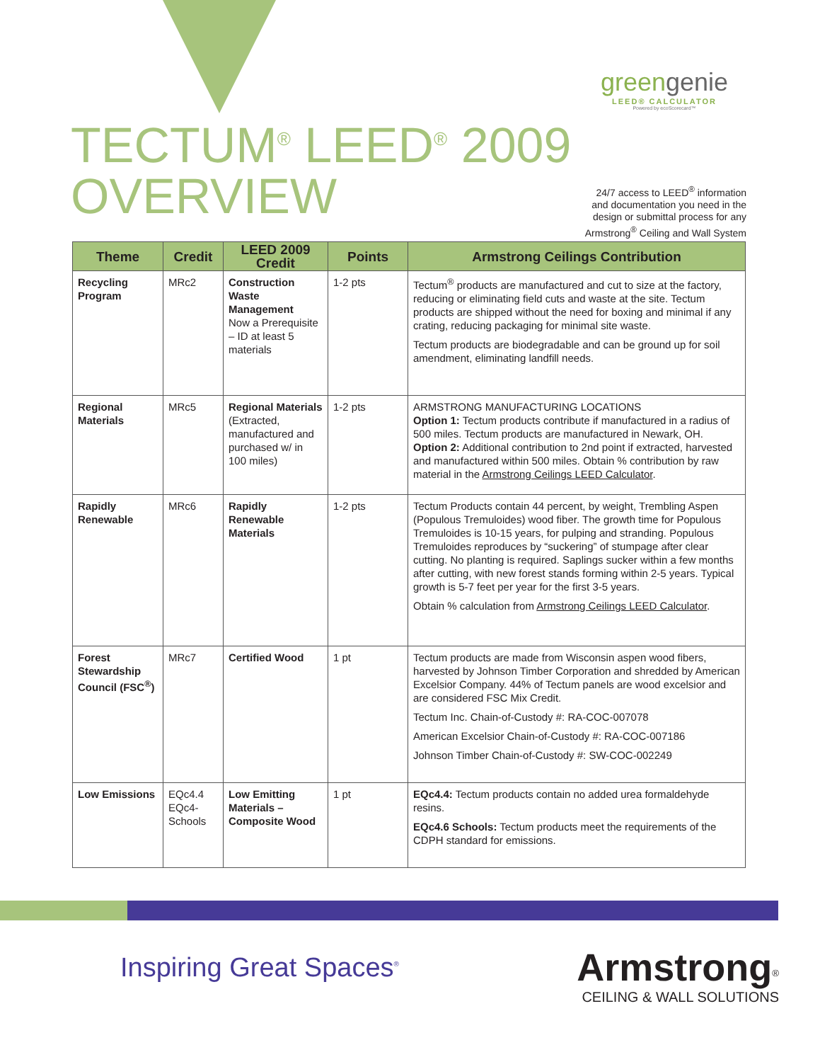TECTUM<sup>®</sup> LEED<sup>®</sup> 2009
OVERVIEW
greengenie
LEED® CALCULATOR
Powered by ecoScorecard™
24/7 access to LEED<sup>®</sup> information
and documentation you need in the
design or submittal process for any
Armstrong<sup>®</sup> Ceiling and Wall System
| Theme | Credit | LEED 2009 Credit | Points | Armstrong Ceilings Contribution |
| --- | --- | --- | --- | --- |
| Recycling Program | MRc2 | Construction Waste Management Now a Prerequisite – ID at least 5 materials | 1-2 pts | Tectum<sup>®</sup> products are manufactured and cut to size at the factory, reducing or eliminating field cuts and waste at the site. Tectum products are shipped without the need for boxing and minimal if any crating, reducing packaging for minimal site waste. Tectum products are biodegradable and can be ground up for soil amendment, eliminating landfill needs. |
| Regional Materials | MRc5 | Regional Materials (Extracted, manufactured and purchased w/ in 100 miles) | 1-2 pts | ARMSTRONG MANUFACTURING LOCATIONS Option 1: Tectum products contribute if manufactured in a radius of 500 miles. Tectum products are manufactured in Newark, OH. Option 2: Additional contribution to 2nd point if extracted, harvested and manufactured within 500 miles. Obtain % contribution by raw material in the Armstrong Ceilings LEED Calculator . |
| Rapidly Renewable | MRc6 | Rapidly Renewable Materials | 1-2 pts | Tectum Products contain 44 percent, by weight, Trembling Aspen (Populous Tremuloides) wood fiber. The growth time for Populous Tremuloides is 10-15 years, for pulping and stranding. Populous Tremuloides reproduces by “suckering” of stumpage after clear cutting. No planting is required. Saplings sucker within a few months after cutting, with new forest stands forming within 2-5 years. Typical growth is 5-7 feet per year for the first 3-5 years. Obtain % calculation from Armstrong Ceilings LEED Calculator . |
| Forest Stewardship Council (FSC<sup>®</sup>) | MRc7 | Certified Wood | 1 pt | Tectum products are made from Wisconsin aspen wood fibers, harvested by Johnson Timber Corporation and shredded by American Excelsior Company. 44% of Tectum panels are wood excelsior and are considered FSC Mix Credit. Tectum Inc. Chain-of-Custody #: RA-COC-007078 American Excelsior Chain-of-Custody #: RA-COC-007186 Johnson Timber Chain-of-Custody #: SW-COC-002249 |
| Low Emissions | EQc4.4 EQc4-Schools | Low Emitting Materials – Composite Wood | 1 pt | EQc4.4: Tectum products contain no added urea formaldehyde resins. EQc4.6 Schools: Tectum products meet the requirements of the CDPH standard for emissions. |
Inspiring Great Spaces<sup>®</sup>
Armstrong<sup>®</sup>
CEILING & WALL SOLUTIONS